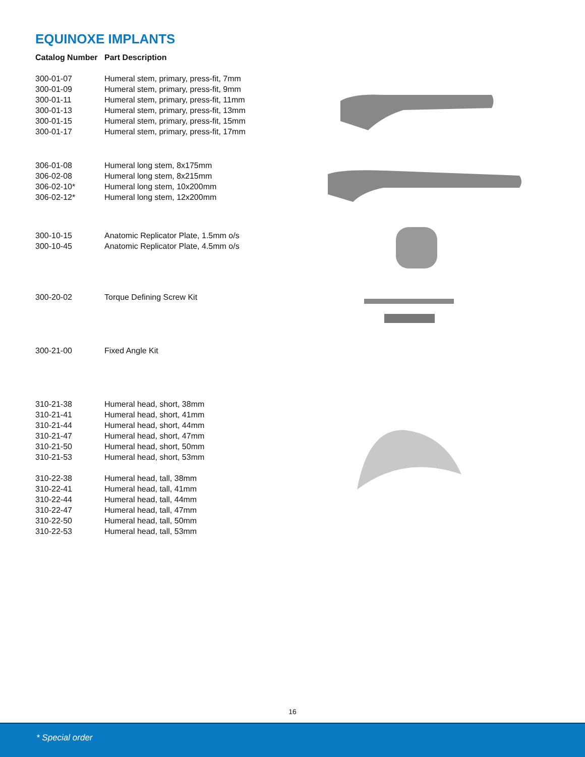EQUINOXE IMPLANTS
| Catalog Number | Part Description |
| --- | --- |
| 300-01-07 | Humeral stem, primary, press-fit, 7mm |
| 300-01-09 | Humeral stem, primary, press-fit, 9mm |
| 300-01-11 | Humeral stem, primary, press-fit, 11mm |
| 300-01-13 | Humeral stem, primary, press-fit, 13mm |
| 300-01-15 | Humeral stem, primary, press-fit, 15mm |
| 300-01-17 | Humeral stem, primary, press-fit, 17mm |
| 306-01-08 | Humeral long stem, 8x175mm |
| 306-02-08 | Humeral long stem, 8x215mm |
| 306-02-10* | Humeral long stem, 10x200mm |
| 306-02-12* | Humeral long stem, 12x200mm |
| 300-10-15 | Anatomic Replicator Plate, 1.5mm o/s |
| 300-10-45 | Anatomic Replicator Plate, 4.5mm o/s |
| 300-20-02 | Torque Defining Screw Kit |
| 300-21-00 | Fixed Angle Kit |
| 310-21-38 | Humeral head, short, 38mm |
| 310-21-41 | Humeral head, short, 41mm |
| 310-21-44 | Humeral head, short, 44mm |
| 310-21-47 | Humeral head, short, 47mm |
| 310-21-50 | Humeral head, short, 50mm |
| 310-21-53 | Humeral head, short, 53mm |
| 310-22-38 | Humeral head, tall, 38mm |
| 310-22-41 | Humeral head, tall, 41mm |
| 310-22-44 | Humeral head, tall, 44mm |
| 310-22-47 | Humeral head, tall, 47mm |
| 310-22-50 | Humeral head, tall, 50mm |
| 310-22-53 | Humeral head, tall, 53mm |
16
* Special order